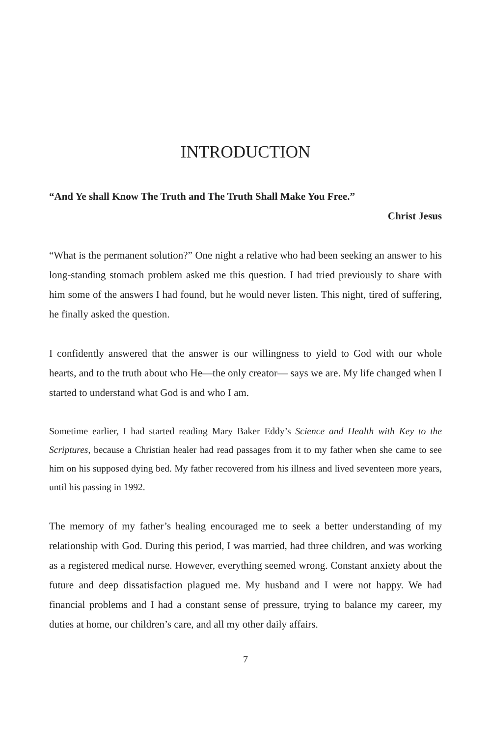INTRODUCTION
“And Ye shall Know The Truth and The Truth Shall Make You Free.”
Christ Jesus
“What is the permanent solution?” One night a relative who had been seeking an answer to his long-standing stomach problem asked me this question. I had tried previously to share with him some of the answers I had found, but he would never listen. This night, tired of suffering, he finally asked the question.
I confidently answered that the answer is our willingness to yield to God with our whole hearts, and to the truth about who He—the only creator— says we are. My life changed when I started to understand what God is and who I am.
Sometime earlier, I had started reading Mary Baker Eddy’s Science and Health with Key to the Scriptures, because a Christian healer had read passages from it to my father when she came to see him on his supposed dying bed. My father recovered from his illness and lived seventeen more years, until his passing in 1992.
The memory of my father’s healing encouraged me to seek a better understanding of my relationship with God. During this period, I was married, had three children, and was working as a registered medical nurse. However, everything seemed wrong. Constant anxiety about the future and deep dissatisfaction plagued me. My husband and I were not happy. We had financial problems and I had a constant sense of pressure, trying to balance my career, my duties at home, our children’s care, and all my other daily affairs.
7